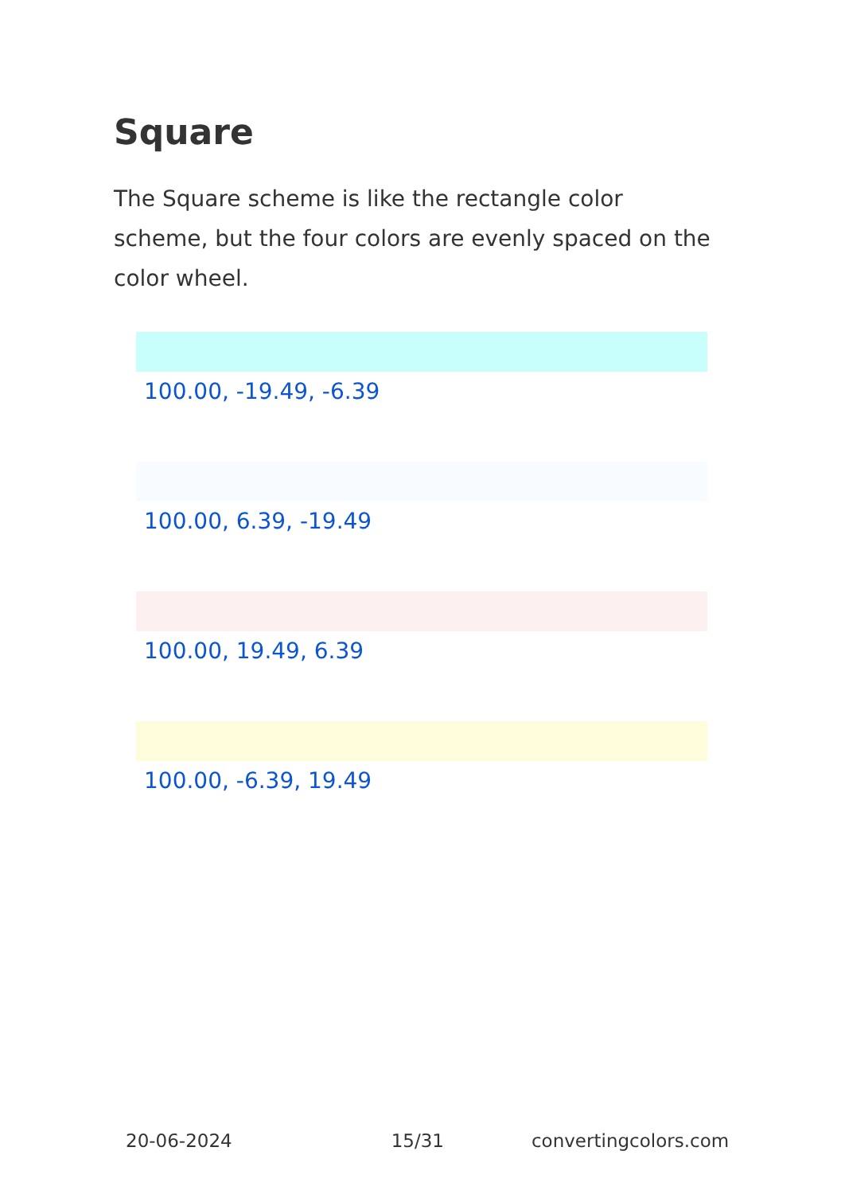Square
The Square scheme is like the rectangle color scheme, but the four colors are evenly spaced on the color wheel.
100.00, -19.49, -6.39
100.00, 6.39, -19.49
100.00, 19.49, 6.39
100.00, -6.39, 19.49
20-06-2024 15/31 convertingcolors.com